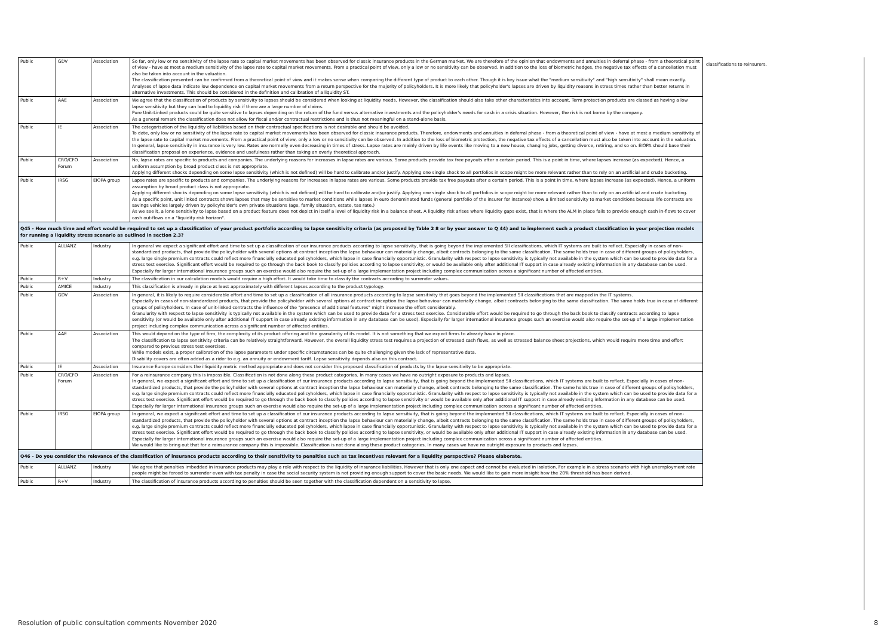| Public | GDV | Association | So far, only low or no sensitivity of the lapse rate to capital market movements has been observed for classic insurance products in the German market. We are therefore of the opinion that endowments and annuities in deferral phase - from a theoretical point of view - have at most a medium sensitivity of the lapse rate to capital market movements. From a practical point of view, only a low or no sensitivity can be observed. In addition to the loss of biometric hedges, the negative tax effects of a cancellation must also be taken into account in the valuation. The classification presented can be confirmed from a theoretical point of view and it makes sense when comparing the different type of product to each other. Though it is key issue what the "medium sensitivity" and "high sensitivity" shall mean exactly. Analyses of lapse data indicate low dependence on capital market movements from a return perspective for the majority of policyholders. It is more likely that policyholder's lapses are driven by liquidity reasons in stress times rather than better returns in alternative investments. This should be considered in the definition and calibration of a liquidity ST. |
| Public | AAE | Association | We agree that the classification of products by sensitivity to lapses should be considered when looking at liquidity needs. However, the classification should also take other characteristics into account. Term protection products are classed as having a low lapse sensitivity but they can lead to liquidity risk if there are a large number of claims. Pure Unit-Linked products could be quite sensitive to lapses depending on the return of the fund versus alternative investments and the policyholder's needs for cash in a crisis situation. However, the risk is not borne by the company. As a general remark the classification does not allow for fiscal and/or contractual restrictions and is thus not meaningful on a stand-alone basis. |
| Public | IE | Association | The categorisation of the liquidity of liabilities based on their contractual specifications is not desirable and should be avoided. To date, only low or no sensitivity of the lapse rate to capital market movements has been observed for classic insurance products. Therefore, endowments and annuities in deferral phase - from a theoretical point of view - have at most a medium sensitivity of the lapse rate to capital market movements. From a practical point of view, only a low or no sensitivity can be observed. In addition to the loss of biometric protection, the negative tax effects of a cancellation must also be taken into account in the valuation. In general, lapse sensitivity in insurance is very low. Rates are normally even decreasing in times of stress. Lapse rates are mainly driven by life events like moving to a new house, changing jobs, getting divorce, retiring, and so on. EIOPA should base their classification proposal on experience, evidence and usefulness rather than taking an overly theoretical approach. |
| Public | CRO/CFO Forum | Association | No, lapse rates are specific to products and companies. The underlying reasons for increases in lapse rates are various. Some products provide tax free payouts after a certain period. This is a point in time, where lapses increase (as expected). Hence, a uniform assumption by broad product class is not appropriate. Applying different shocks depending on some lapse sensitivity (which is not defined) will be hard to calibrate and/or justify. Applying one single shock to all portfolios in scope might be more relevant rather than to rely on an artificial and crude bucketing. |
| Public | IRSG | EIOPA group | Lapse rates are specific to products and companies. The underlying reasons for increases in lapse rates are various. Some products provide tax free payouts after a certain period. This is a point in time, where lapses increase (as expected). Hence, a uniform assumption by broad product class is not appropriate. Applying different shocks depending on some lapse sensitivity (which is not defined) will be hard to calibrate and/or justify. Applying one single shock to all portfolios in scope might be more relevant rather than to rely on an artificial and crude bucketing. As a specific point, unit linked contracts shows lapses that may be sensitive to market conditions while lapses in euro denominated funds (general portfolio of the insurer for instance) show a limited sensitivity to market conditions because life contracts are savings vehicles largely driven by policyholder's own private situations (age, family situation, estate, tax rate.) As we see it, a lone sensitivity to lapse based on a product feature does not depict in itself a level of liquidity risk in a balance sheet. A liquidity risk arises where liquidity gaps exist, that is where the ALM in place fails to provide enough cash in-flows to cover cash out-flows on a "liquidity risk horizon". |
| Q45 - How much time and effort would be required to set up a classification of your product portfolio according to lapse sensitivity criteria (as proposed by Table 2 8 or by your answer to Q 44) and to implement such a product classification in your projection models for running a liquidity stress scenario as outlined in section 2.3? | | | |
| Public | ALLIANZ | Industry | In general we expect a significant effort and time to set up a classification of our insurance products according to lapse sensitivity, that is going beyond the implemented SII classifications, which IT systems are built to reflect. Especially in cases of non-standardized products, that provide the policyholder with several options at contract inception the lapse behaviour can materially change, albeit contracts belonging to the same classification. The same holds true in case of different groups of policyholders, e.g. large single premium contracts could reflect more financially educated policyholders, which lapse in case financially opportunistic. Granularity with respect to lapse sensitivity is typically not available in the system which can be used to provide data for a stress test exercise. Significant effort would be required to go through the back book to classify policies according to lapse sensitivity, or would be available only after additional IT support in case already existing information in any database can be used. Especially for larger international insurance groups such an exercise would also require the set-up of a large implementation project including complex communication across a significant number of affected entities. |
| Public | R+V | Industry | The classification in our calculation models would require a high effort. It would take time to classify the contracts according to surrender values. |
| Public | AMICE | Industry | This classification is already in place at least approximately with different lapses according to the product typology. |
| Public | GDV | Association | In general, it is likely to require considerable effort and time to set up a classification of all insurance products according to lapse sensitivity that goes beyond the implemented SII classifications that are mapped in the IT systems. Especially in cases of non-standardized products, that provide the policyholder with several options at contract inception the lapse behaviour can materially change, albeit contracts belonging to the same classification. The same holds true in case of different groups of policyholders. In case of unit-linked contracts the influence of the "presence of additional features" might increase the effort considerably. Granularity with respect to lapse sensitivity is typically not available in the system which can be used to provide data for a stress test exercise. Considerable effort would be required to go through the back book to classify contracts according to lapse sensitivity (or would be available only after additional IT support in case already existing information in any database can be used). Especially for larger international insurance groups such an exercise would also require the set-up of a large implementation project including complex communication across a significant number of affected entities. |
| Public | AAE | Association | This would depend on the type of firm, the complexity of its product offering and the granularity of its model. It is not something that we expect firms to already have in place. The classification to lapse sensitivity criteria can be relatively straightforward. However, the overall liquidity stress test requires a projection of stressed cash flows, as well as stressed balance sheet projections, which would require more time and effort compared to previous stress test exercises. While models exist, a proper calibration of the lapse parameters under specific circumstances can be quite challenging given the lack of representative data. Disability covers are often added as a rider to e.g. an annuity or endowment tariff. Lapse sensitivity depends also on this contract. |
| Public | IE | Association | Insurance Europe considers the illiquidity metric method appropriate and does not consider this proposed classification of products by the lapse sensitivity to be appropriate. |
| Public | CRO/CFO Forum | Association | For a reinsurance company this is impossible. Classification is not done along these product categories. In many cases we have no outright exposure to products and lapses. In general, we expect a significant effort and time to set up a classification of our insurance products according to lapse sensitivity, that is going beyond the implemented SII classifications, which IT systems are built to reflect. Especially in cases of non-standardized products, that provide the policyholder with several options at contract inception the lapse behaviour can materially change, albeit contracts belonging to the same classification. The same holds true in case of different groups of policyholders, e.g. large single premium contracts could reflect more financially educated policyholders, which lapse in case financially opportunistic. Granularity with respect to lapse sensitivity is typically not available in the system which can be used to provide data for a stress test exercise. Significant effort would be required to go through the back book to classify policies according to lapse sensitivity or would be available only after additional IT support in case already existing information in any database can be used. Especially for larger international insurance groups such an exercise would also require the set-up of a large implementation project including complex communication across a significant number of affected entities. |
| Public | IRSG | EIOPA group | In general, we expect a significant effort and time to set up a classification of our insurance products according to lapse sensitivity, that is going beyond the implemented SII classifications, which IT systems are built to reflect. Especially in cases of non-standardized products, that provide the policyholder with several options at contract inception the lapse behaviour can materially change, albeit contracts belonging to the same classification. The same holds true in case of different groups of policyholders, e.g. large single premium contracts could reflect more financially educated policyholders, which lapse in case financially opportunistic. Granularity with respect to lapse sensitivity is typically not available in the system which can be used to provide data for a stress test exercise. Significant effort would be required to go through the back book to classify policies according to lapse sensitivity, or would be available only after additional IT support in case already existing information in any database can be used. Especially for larger international insurance groups such an exercise would also require the set-up of a large implementation project including complex communication across a significant number of affected entities. We would like to bring out that for a reinsurance company this is impossible. Classification is not done along these product categories. In many cases we have no outright exposure to products and lapses. |
| Q46 - Do you consider the relevance of the classification of insurance products according to their sensitivity to penalties such as tax incentives relevant for a liquidity perspective? Please elaborate. | | | |
| Public | ALLIANZ | Industry | We agree that penalties imbedded in insurance products may play a role with respect to the liquidity of insurance liabilities. However that is only one aspect and cannot be evaluated in isolation. For example in a stress scenario with high unemployment rate people might be forced to surrender even with tax penalty in case the social security system is not providing enough support to cover the basic needs. We would like to gain more insight how the 20% threshold has been derived. |
| Public | R+V | Industry | The classification of insurance products according to penalties should be seen together with the classification dependent on a sensitivity to lapse. |
classifications to reinsurers.
Resolution of public consultation comments November 2020 8